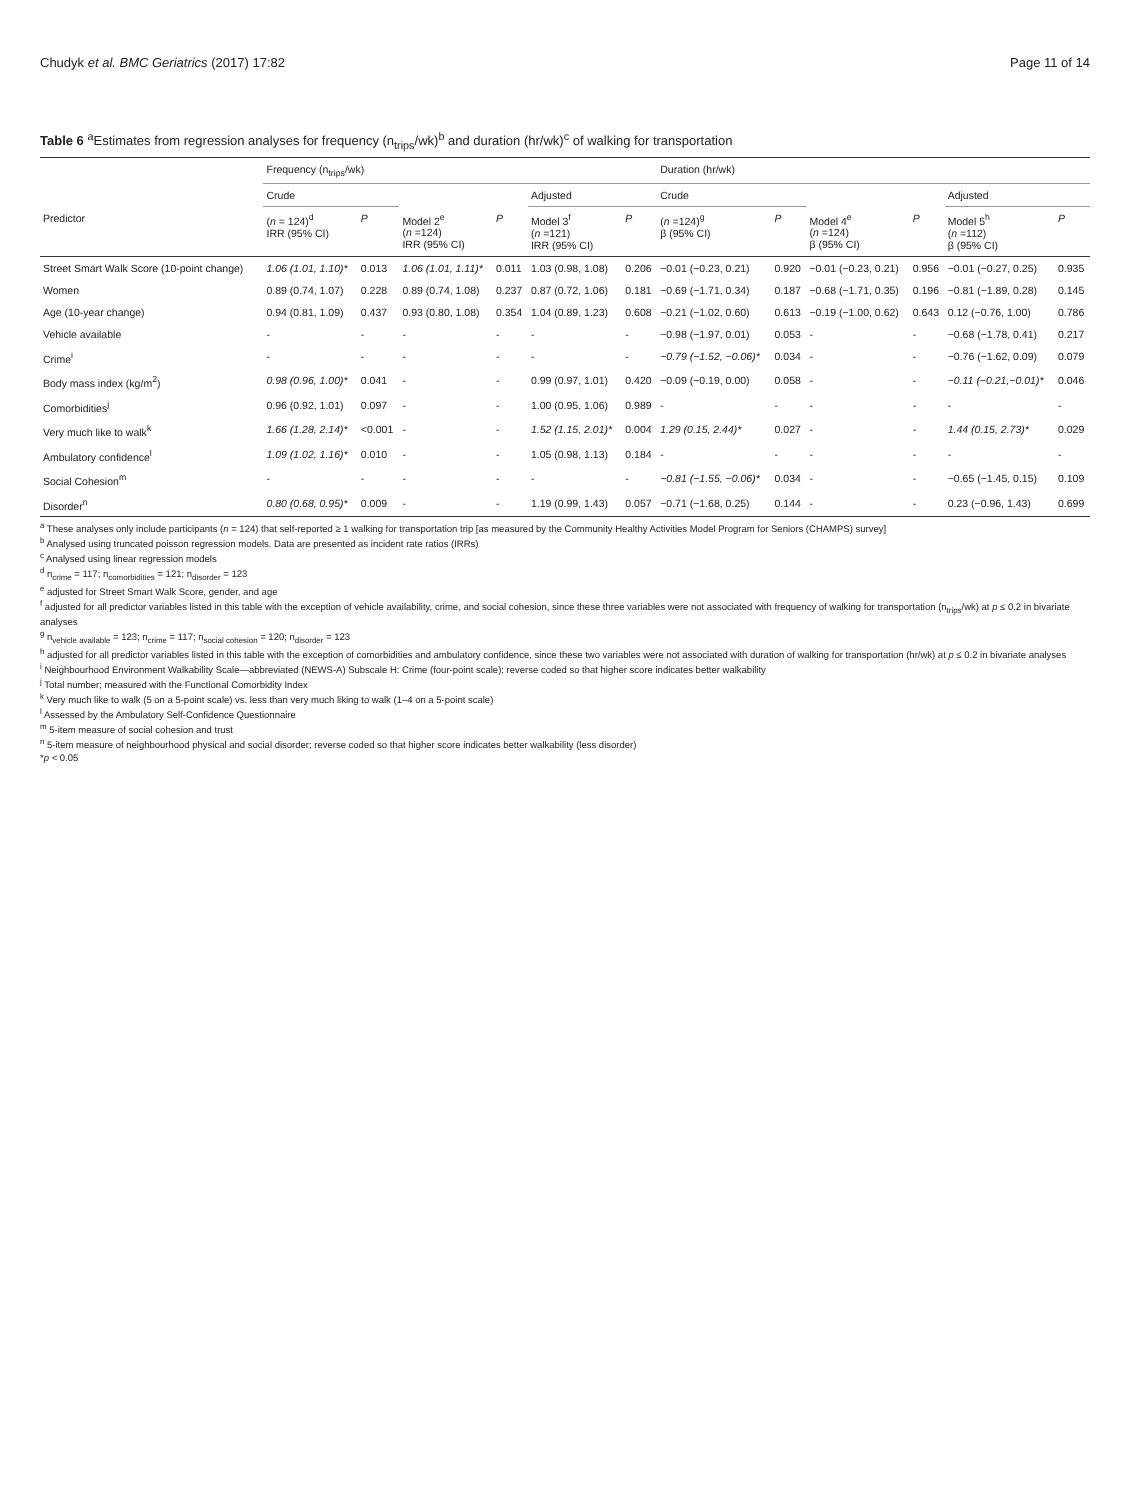Chudyk et al. BMC Geriatrics (2017) 17:82 Page 11 of 14
Table 6 <sup>a</sup>Estimates from regression analyses for frequency (n<sub>trips</sub>/wk)<sup>b</sup> and duration (hr/wk)<sup>c</sup> of walking for transportation
| | Frequency (n<sub>trips</sub>/wk) | | | | | | Duration (hr/wk) | | | | | |
| --- | --- | --- | --- | --- | --- | --- | --- | --- | --- | --- | --- | --- |
| | Crude | | | | Adjusted | | Crude | | | | Adjusted | |
| Predictor | ( n = 124)<sup>d</sup> IRR (95% CI) | P | Model 2<sup>e</sup> ( n =124) IRR (95% CI) | P | Model 3<sup>f</sup> ( n =121) IRR (95% CI) | P | ( n =124)<sup>g</sup> β (95% CI) | P | Model 4<sup>e</sup> ( n =124) β (95% CI) | P | Model 5<sup>h</sup> ( n =112) β (95% CI) | P |
| Street Smart Walk Score (10-point change) | 1.06 (1.01, 1.10)* | 0.013 | 1.06 (1.01, 1.11)* | 0.011 | 1.03 (0.98, 1.08) | 0.206 | −0.01 (−0.23, 0.21) | 0.920 | −0.01 (−0.23, 0.21) | 0.956 | −0.01 (−0.27, 0.25) | 0.935 |
| Women | 0.89 (0.74, 1.07) | 0.228 | 0.89 (0.74, 1.08) | 0.237 | 0.87 (0.72, 1.06) | 0.181 | −0.69 (−1.71, 0.34) | 0.187 | −0.68 (−1.71, 0.35) | 0.196 | −0.81 (−1.89, 0.28) | 0.145 |
| Age (10-year change) | 0.94 (0.81, 1.09) | 0.437 | 0.93 (0.80, 1.08) | 0.354 | 1.04 (0.89, 1.23) | 0.608 | −0.21 (−1.02, 0.60) | 0.613 | −0.19 (−1.00, 0.62) | 0.643 | 0.12 (−0.76, 1.00) | 0.786 |
| Vehicle available | - | - | - | - | - | - | −0.98 (−1.97, 0.01) | 0.053 | - | - | −0.68 (−1.78, 0.41) | 0.217 |
| Crime<sup>i</sup> | - | - | - | - | - | - | −0.79 (−1.52, −0.06)* | 0.034 | - | - | −0.76 (−1.62, 0.09) | 0.079 |
| Body mass index (kg/m<sup>2</sup>) | 0.98 (0.96, 1.00)* | 0.041 | - | - | 0.99 (0.97, 1.01) | 0.420 | −0.09 (−0.19, 0.00) | 0.058 | - | - | −0.11 (−0.21,−0.01)* | 0.046 |
| Comorbidities<sup>j</sup> | 0.96 (0.92, 1.01) | 0.097 | - | - | 1.00 (0.95, 1.06) | 0.989 | - | - | - | - | - | - |
| Very much like to walk<sup>k</sup> | 1.66 (1.28, 2.14)* | <0.001 | - | - | 1.52 (1.15, 2.01)* | 0.004 | 1.29 (0.15, 2.44)* | 0.027 | - | - | 1.44 (0.15, 2.73)* | 0.029 |
| Ambulatory confidence<sup>l</sup> | 1.09 (1.02, 1.16)* | 0.010 | - | - | 1.05 (0.98, 1.13) | 0.184 | - | - | - | - | - | - |
| Social Cohesion<sup>m</sup> | - | - | - | - | - | - | −0.81 (−1.55, −0.06)* | 0.034 | - | - | −0.65 (−1.45, 0.15) | 0.109 |
| Disorder<sup>n</sup> | 0.80 (0.68, 0.95)* | 0.009 | - | - | 1.19 (0.99, 1.43) | 0.057 | −0.71 (−1.68, 0.25) | 0.144 | - | - | 0.23 (−0.96, 1.43) | 0.699 |
<sup>a</sup> These analyses only include participants (n = 124) that self-reported ≥ 1 walking for transportation trip [as measured by the Community Healthy Activities Model Program for Seniors (CHAMPS) survey]
<sup>b</sup> Analysed using truncated poisson regression models. Data are presented as incident rate ratios (IRRs)
<sup>c</sup> Analysed using linear regression models
<sup>d</sup> n<sub>crime</sub> = 117; n<sub>comorbidities</sub> = 121; n<sub>disorder</sub> = 123
<sup>e</sup> adjusted for Street Smart Walk Score, gender, and age
<sup>f</sup> adjusted for all predictor variables listed in this table with the exception of vehicle availability, crime, and social cohesion, since these three variables were not associated with frequency of walking for transportation (n<sub>trips</sub>/wk) at p ≤ 0.2 in bivariate analyses
<sup>g</sup> n<sub>vehicle available</sub> = 123; n<sub>crime</sub> = 117; n<sub>social cohesion</sub> = 120; n<sub>disorder</sub> = 123
<sup>h</sup> adjusted for all predictor variables listed in this table with the exception of comorbidities and ambulatory confidence, since these two variables were not associated with duration of walking for transportation (hr/wk) at p ≤ 0.2 in bivariate analyses
<sup>i</sup> Neighbourhood Environment Walkability Scale—abbreviated (NEWS-A) Subscale H: Crime (four-point scale); reverse coded so that higher score indicates better walkability
<sup>j</sup> Total number; measured with the Functional Comorbidity Index
<sup>k</sup> Very much like to walk (5 on a 5-point scale) vs. less than very much liking to walk (1–4 on a 5-point scale)
<sup>l</sup> Assessed by the Ambulatory Self-Confidence Questionnaire
<sup>m</sup> 5-item measure of social cohesion and trust
<sup>n</sup> 5-item measure of neighbourhood physical and social disorder; reverse coded so that higher score indicates better walkability (less disorder)
*p < 0.05